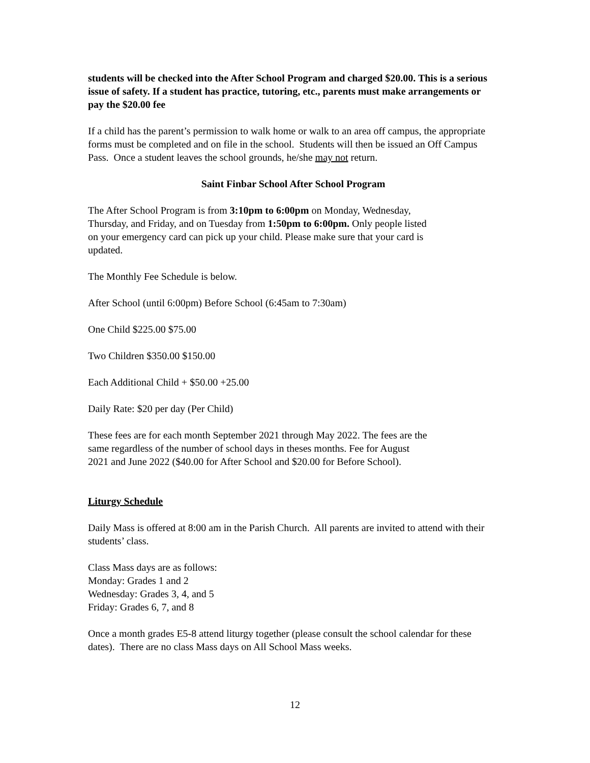students will be checked into the After School Program and charged $20.00. This is a serious issue of safety. If a student has practice, tutoring, etc., parents must make arrangements or pay the $20.00 fee
If a child has the parent’s permission to walk home or walk to an area off campus, the appropriate forms must be completed and on file in the school. Students will then be issued an Off Campus Pass. Once a student leaves the school grounds, he/she may not return.
Saint Finbar School After School Program
The After School Program is from 3:10pm to 6:00pm on Monday, Wednesday,
Thursday, and Friday, and on Tuesday from 1:50pm to 6:00pm. Only people listed
on your emergency card can pick up your child. Please make sure that your card is
updated.
The Monthly Fee Schedule is below.
After School (until 6:00pm) Before School (6:45am to 7:30am)
One Child $225.00 $75.00
Two Children $350.00 $150.00
Each Additional Child + $50.00 +25.00
Daily Rate: $20 per day (Per Child)
These fees are for each month September 2021 through May 2022. The fees are the
same regardless of the number of school days in theses months. Fee for August
2021 and June 2022 ($40.00 for After School and $20.00 for Before School).
Liturgy Schedule
Daily Mass is offered at 8:00 am in the Parish Church. All parents are invited to attend with their students’ class.
Class Mass days are as follows:
Monday: Grades 1 and 2
Wednesday: Grades 3, 4, and 5
Friday: Grades 6, 7, and 8
Once a month grades E5-8 attend liturgy together (please consult the school calendar for these dates). There are no class Mass days on All School Mass weeks.
12